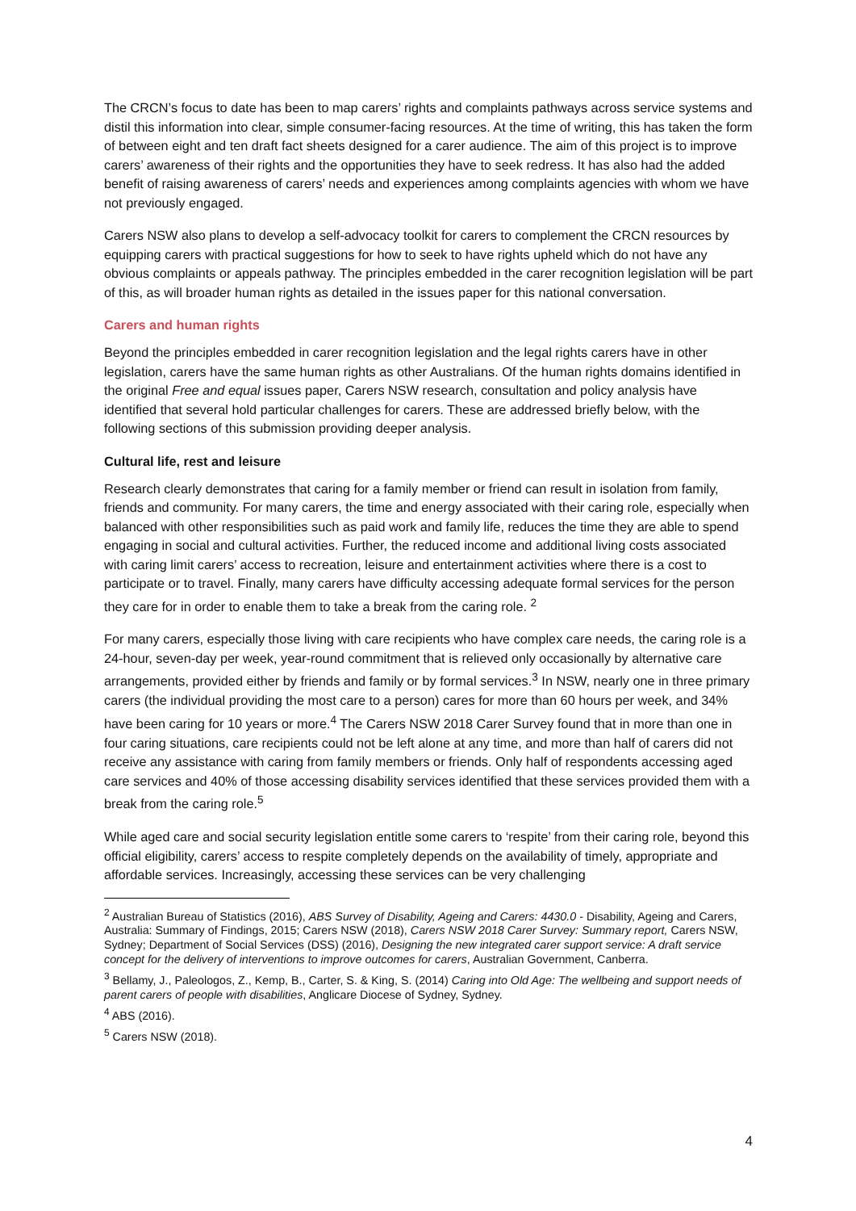The CRCN’s focus to date has been to map carers’ rights and complaints pathways across service systems and distil this information into clear, simple consumer-facing resources. At the time of writing, this has taken the form of between eight and ten draft fact sheets designed for a carer audience. The aim of this project is to improve carers’ awareness of their rights and the opportunities they have to seek redress. It has also had the added benefit of raising awareness of carers’ needs and experiences among complaints agencies with whom we have not previously engaged.
Carers NSW also plans to develop a self-advocacy toolkit for carers to complement the CRCN resources by equipping carers with practical suggestions for how to seek to have rights upheld which do not have any obvious complaints or appeals pathway. The principles embedded in the carer recognition legislation will be part of this, as will broader human rights as detailed in the issues paper for this national conversation.
Carers and human rights
Beyond the principles embedded in carer recognition legislation and the legal rights carers have in other legislation, carers have the same human rights as other Australians. Of the human rights domains identified in the original Free and equal issues paper, Carers NSW research, consultation and policy analysis have identified that several hold particular challenges for carers. These are addressed briefly below, with the following sections of this submission providing deeper analysis.
Cultural life, rest and leisure
Research clearly demonstrates that caring for a family member or friend can result in isolation from family, friends and community. For many carers, the time and energy associated with their caring role, especially when balanced with other responsibilities such as paid work and family life, reduces the time they are able to spend engaging in social and cultural activities. Further, the reduced income and additional living costs associated with caring limit carers’ access to recreation, leisure and entertainment activities where there is a cost to participate or to travel. Finally, many carers have difficulty accessing adequate formal services for the person they care for in order to enable them to take a break from the caring role. <sup>2</sup>
For many carers, especially those living with care recipients who have complex care needs, the caring role is a 24-hour, seven-day per week, year-round commitment that is relieved only occasionally by alternative care arrangements, provided either by friends and family or by formal services.<sup>3</sup> In NSW, nearly one in three primary carers (the individual providing the most care to a person) cares for more than 60 hours per week, and 34% have been caring for 10 years or more.<sup>4</sup> The Carers NSW 2018 Carer Survey found that in more than one in four caring situations, care recipients could not be left alone at any time, and more than half of carers did not receive any assistance with caring from family members or friends. Only half of respondents accessing aged care services and 40% of those accessing disability services identified that these services provided them with a break from the caring role.<sup>5</sup>
While aged care and social security legislation entitle some carers to ‘respite’ from their caring role, beyond this official eligibility, carers’ access to respite completely depends on the availability of timely, appropriate and affordable services. Increasingly, accessing these services can be very challenging
<sup>2</sup> Australian Bureau of Statistics (2016), ABS Survey of Disability, Ageing and Carers: 4430.0 - Disability, Ageing and Carers, Australia: Summary of Findings, 2015; Carers NSW (2018), Carers NSW 2018 Carer Survey: Summary report, Carers NSW, Sydney; Department of Social Services (DSS) (2016), Designing the new integrated carer support service: A draft service concept for the delivery of interventions to improve outcomes for carers, Australian Government, Canberra.
<sup>3</sup> Bellamy, J., Paleologos, Z., Kemp, B., Carter, S. & King, S. (2014) Caring into Old Age: The wellbeing and support needs of parent carers of people with disabilities, Anglicare Diocese of Sydney, Sydney.
<sup>4</sup> ABS (2016).
<sup>5</sup> Carers NSW (2018).
4